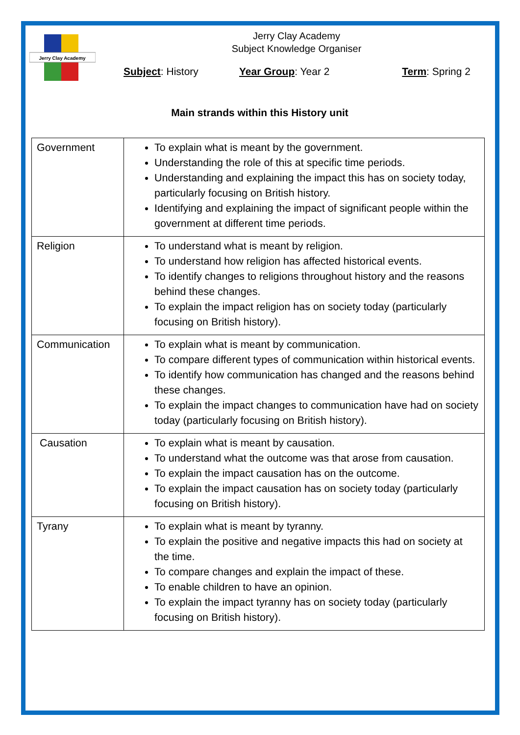Jerry Clay Academy
Jerry Clay Academy
Subject Knowledge Organiser
Subject: History Year Group: Year 2 Term: Spring 2
Main strands within this History unit
| Government | To explain what is meant by the government. Understanding the role of this at specific time periods. Understanding and explaining the impact this has on society today, particularly focusing on British history. Identifying and explaining the impact of significant people within the government at different time periods. |
| Religion | To understand what is meant by religion. To understand how religion has affected historical events. To identify changes to religions throughout history and the reasons behind these changes. To explain the impact religion has on society today (particularly focusing on British history). |
| Communication | To explain what is meant by communication. To compare different types of communication within historical events. To identify how communication has changed and the reasons behind these changes. To explain the impact changes to communication have had on society today (particularly focusing on British history). |
| Causation | To explain what is meant by causation. To understand what the outcome was that arose from causation. To explain the impact causation has on the outcome. To explain the impact causation has on society today (particularly focusing on British history). |
| Tyrany | To explain what is meant by tyranny. To explain the positive and negative impacts this had on society at the time. To compare changes and explain the impact of these. To enable children to have an opinion. To explain the impact tyranny has on society today (particularly focusing on British history). |